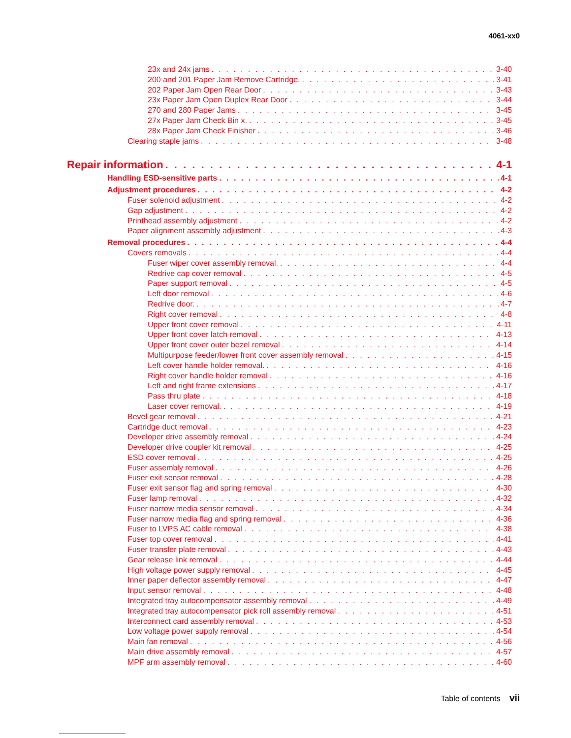4061-xx0
23x and 24x jams 3-40
200 and 201 Paper Jam Remove Cartridge. 3-41
202 Paper Jam Open Rear Door 3-43
23x Paper Jam Open Duplex Rear Door 3-44
270 and 280 Paper Jams 3-45
27x Paper Jam Check Bin x. 3-45
28x Paper Jam Check Finisher 3-46
Clearing staple jams 3-48
Repair information 4-1
Handling ESD-sensitive parts 4-1
Adjustment procedures 4-2
Fuser solenoid adjustment 4-2
Gap adjustment 4-2
Printhead assembly adjustment 4-2
Paper alignment assembly adjustment 4-3
Removal procedures 4-4
Covers removals 4-4
Fuser wiper cover assembly removal. 4-4
Redrive cap cover removal 4-5
Paper support removal 4-5
Left door removal 4-6
Redrive door. 4-7
Right cover removal 4-8
Upper front cover removal 4-11
Upper front cover latch removal 4-13
Upper front cover outer bezel removal 4-14
Multipurpose feeder/lower front cover assembly removal 4-15
Left cover handle holder removal. 4-16
Right cover handle holder removal 4-16
Left and right frame extensions 4-17
Pass thru plate 4-18
Laser cover removal. 4-19
Bevel gear removal 4-21
Cartridge duct removal 4-23
Developer drive assembly removal 4-24
Developer drive coupler kit removal 4-25
ESD cover removal 4-25
Fuser assembly removal 4-26
Fuser exit sensor removal 4-28
Fuser exit sensor flag and spring removal 4-30
Fuser lamp removal 4-32
Fuser narrow media sensor removal 4-34
Fuser narrow media flag and spring removal 4-36
Fuser to LVPS AC cable removal 4-38
Fuser top cover removal 4-41
Fuser transfer plate removal 4-43
Gear release link removal 4-44
High voltage power supply removal 4-45
Inner paper deflector assembly removal 4-47
Input sensor removal 4-48
Integrated tray autocompensator assembly removal 4-49
Integrated tray autocompensator pick roll assembly removal 4-51
Interconnect card assembly removal 4-53
Low voltage power supply removal 4-54
Main fan removal 4-56
Main drive assembly removal 4-57
MPF arm assembly removal 4-60
Table of contents vii